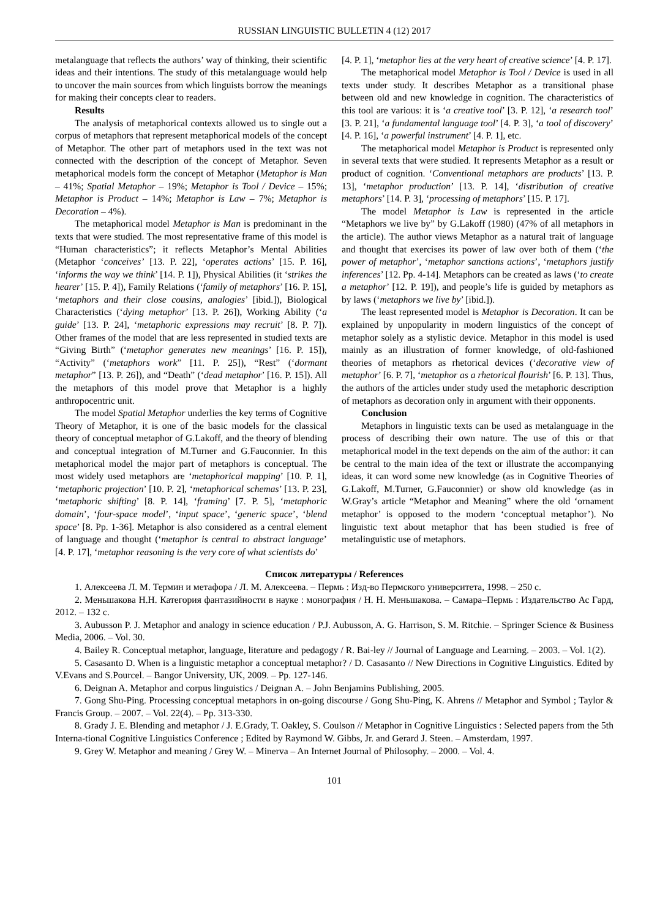RUSSIAN LINGUISTIC BULLETIN 4 (12) 2017
metalanguage that reflects the authors’ way of thinking, their scientific ideas and their intentions. The study of this metalanguage would help to uncover the main sources from which linguists borrow the meanings for making their concepts clear to readers.
Results
The analysis of metaphorical contexts allowed us to single out a corpus of metaphors that represent metaphorical models of the concept of Metaphor. The other part of metaphors used in the text was not connected with the description of the concept of Metaphor. Seven metaphorical models form the concept of Metaphor (Metaphor is Man – 41%; Spatial Metaphor – 19%; Metaphor is Tool / Device – 15%; Metaphor is Product – 14%; Metaphor is Law – 7%; Metaphor is Decoration – 4%).
The metaphorical model Metaphor is Man is predominant in the texts that were studied. The most representative frame of this model is “Human characteristics”; it reflects Metaphor’s Mental Abilities (Metaphor ‘conceives’ [13. P. 22], ‘operates actions’ [15. P. 16], ‘informs the way we think’ [14. P. 1]), Physical Abilities (it ‘strikes the hearer’ [15. P. 4]), Family Relations (‘family of metaphors’ [16. P. 15], ‘metaphors and their close cousins, analogies’ [ibid.]), Biological Characteristics (‘dying metaphor’ [13. P. 26]), Working Ability (‘a guide’ [13. P. 24], ‘metaphoric expressions may recruit’ [8. P. 7]). Other frames of the model that are less represented in studied texts are “Giving Birth” (‘metaphor generates new meanings’ [16. P. 15]), “Activity” (‘metaphors work” [11. P. 25]), “Rest” (‘dormant metaphor” [13. P. 26]), and “Death” (‘dead metaphor’ [16. P. 15]). All the metaphors of this model prove that Metaphor is a highly anthropocentric unit.
The model Spatial Metaphor underlies the key terms of Cognitive Theory of Metaphor, it is one of the basic models for the classical theory of conceptual metaphor of G.Lakoff, and the theory of blending and conceptual integration of M.Turner and G.Fauconnier. In this metaphorical model the major part of metaphors is conceptual. The most widely used metaphors are ‘metaphorical mapping’ [10. P. 1], ‘metaphoric projection’ [10. P. 2], ‘metaphorical schemas’ [13. P. 23], ‘metaphoric shifting’ [8. P. 14], ‘framing’ [7. P. 5], ‘metaphoric domain’, ‘four-space model’, ‘input space’, ‘generic space’, ‘blend space’ [8. Pp. 1-36]. Metaphor is also considered as a central element of language and thought (‘metaphor is central to abstract language’ [4. P. 17], ‘metaphor reasoning is the very core of what scientists do’
[4. P. 1], ‘metaphor lies at the very heart of creative science’ [4. P. 17].
The metaphorical model Metaphor is Tool / Device is used in all texts under study. It describes Metaphor as a transitional phase between old and new knowledge in cognition. The characteristics of this tool are various: it is ‘a creative tool’ [3. P. 12], ‘a research tool’ [3. P. 21], ‘a fundamental language tool’ [4. P. 3], ‘a tool of discovery’ [4. P. 16], ‘a powerful instrument’ [4. P. 1], etc.
The metaphorical model Metaphor is Product is represented only in several texts that were studied. It represents Metaphor as a result or product of cognition. ‘Conventional metaphors are products’ [13. P. 13], ‘metaphor production’ [13. P. 14], ‘distribution of creative metaphors’ [14. P. 3], ‘processing of metaphors’ [15. P. 17].
The model Metaphor is Law is represented in the article “Metaphors we live by” by G.Lakoff (1980) (47% of all metaphors in the article). The author views Metaphor as a natural trait of language and thought that exercises its power of law over both of them (‘the power of metaphor’, ‘metaphor sanctions actions’, ‘metaphors justify inferences’ [12. Pp. 4-14]. Metaphors can be created as laws (‘to create a metaphor’ [12. P. 19]), and people’s life is guided by metaphors as by laws (‘metaphors we live by’ [ibid.]).
The least represented model is Metaphor is Decoration. It can be explained by unpopularity in modern linguistics of the concept of metaphor solely as a stylistic device. Metaphor in this model is used mainly as an illustration of former knowledge, of old-fashioned theories of metaphors as rhetorical devices (‘decorative view of metaphor’ [6. P. 7], ‘metaphor as a rhetorical flourish’ [6. P. 13]. Thus, the authors of the articles under study used the metaphoric description of metaphors as decoration only in argument with their opponents.
Conclusion
Metaphors in linguistic texts can be used as metalanguage in the process of describing their own nature. The use of this or that metaphorical model in the text depends on the aim of the author: it can be central to the main idea of the text or illustrate the accompanying ideas, it can word some new knowledge (as in Cognitive Theories of G.Lakoff, M.Turner, G.Fauconnier) or show old knowledge (as in W.Gray’s article “Metaphor and Meaning” where the old ‘ornament metaphor’ is opposed to the modern ‘conceptual metaphor’). No linguistic text about metaphor that has been studied is free of metalinguistic use of metaphors.
Список литературы / References
1. Алексеева Л. М. Термин и метафора / Л. М. Алексеева. – Пермь : Изд-во Пермского университета, 1998. – 250 с.
2. Меньшакова Н.Н. Категория фантазийности в науке : монография / Н. Н. Меньшакова. – Самара–Пермь : Издательство Ас Гард, 2012. – 132 с.
3. Aubusson P. J. Metaphor and analogy in science education / P.J. Aubusson, A. G. Harrison, S. M. Ritchie. – Springer Science & Business Media, 2006. – Vol. 30.
4. Bailey R. Conceptual metaphor, language, literature and pedagogy / R. Bai-ley // Journal of Language and Learning. – 2003. – Vol. 1(2).
5. Casasanto D. When is a linguistic metaphor a conceptual metaphor? / D. Casasanto // New Directions in Cognitive Linguistics. Edited by V.Evans and S.Pourcel. – Bangor University, UK, 2009. – Pp. 127-146.
6. Deignan A. Metaphor and corpus linguistics / Deignan A. – John Benjamins Publishing, 2005.
7. Gong Shu-Ping. Processing conceptual metaphors in on-going discourse / Gong Shu-Ping, K. Ahrens // Metaphor and Symbol ; Taylor & Francis Group. – 2007. – Vol. 22(4). – Pp. 313-330.
8. Grady J. E. Blending and metaphor / J. E.Grady, T. Oakley, S. Coulson // Metaphor in Cognitive Linguistics : Selected papers from the 5th Interna-tional Cognitive Linguistics Conference ; Edited by Raymond W. Gibbs, Jr. and Gerard J. Steen. – Amsterdam, 1997.
9. Grey W. Metaphor and meaning / Grey W. – Minerva – An Internet Journal of Philosophy. – 2000. – Vol. 4.
101